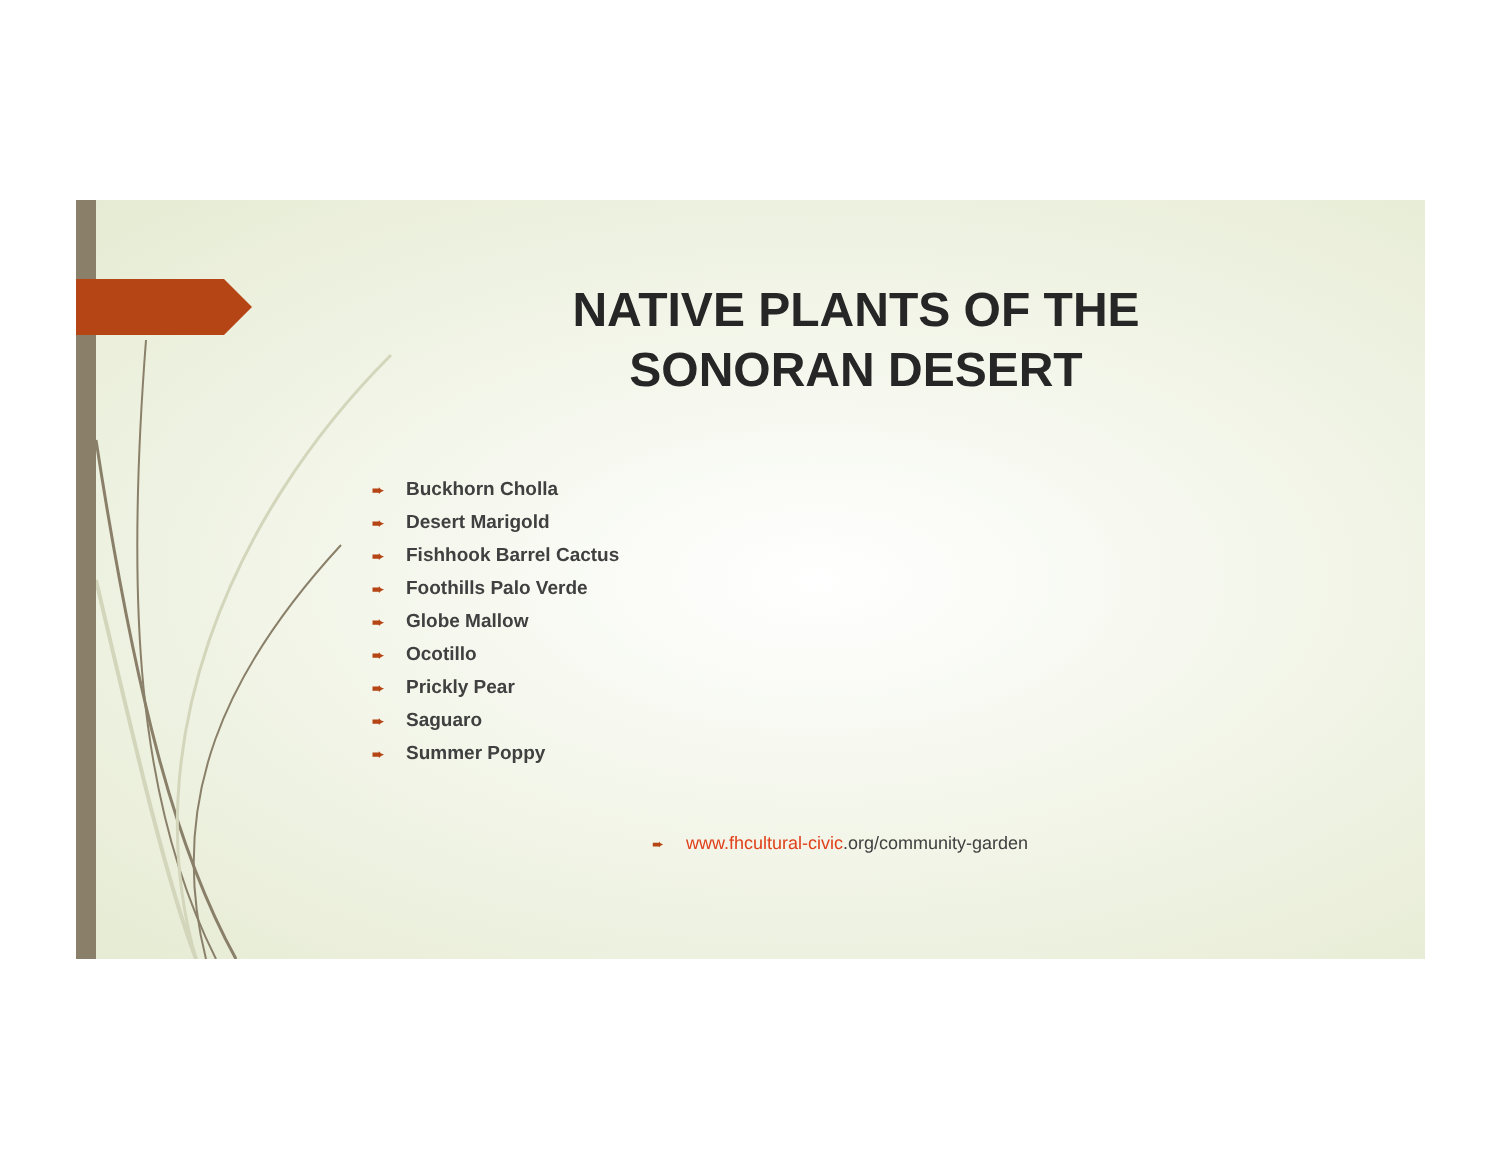NATIVE PLANTS OF THE SONORAN DESERT
➨ Buckhorn Cholla
➨ Desert Marigold
➨ Fishhook Barrel Cactus
➨ Foothills Palo Verde
➨ Globe Mallow
➨ Ocotillo
➨ Prickly Pear
➨ Saguaro
➨ Summer Poppy
➨ www.fhcultural-civic.org/community-garden